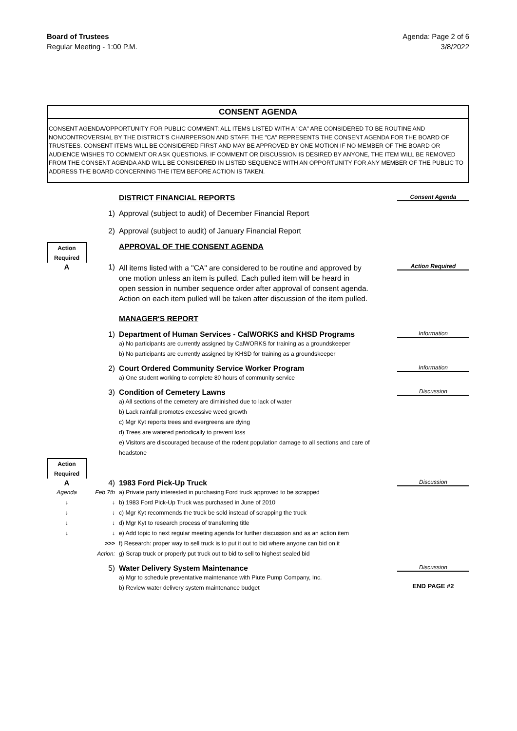Board of Trustees
Regular Meeting - 1:00 P.M.
Agenda: Page 2 of 6
3/8/2022
CONSENT AGENDA
CONSENT AGENDA/OPPORTUNITY FOR PUBLIC COMMENT: ALL ITEMS LISTED WITH A "CA" ARE CONSIDERED TO BE ROUTINE AND NONCONTROVERSIAL BY THE DISTRICT'S CHAIRPERSON AND STAFF. THE "CA" REPRESENTS THE CONSENT AGENDA FOR THE BOARD OF TRUSTEES. CONSENT ITEMS WILL BE CONSIDERED FIRST AND MAY BE APPROVED BY ONE MOTION IF NO MEMBER OF THE BOARD OR AUDIENCE WISHES TO COMMENT OR ASK QUESTIONS. IF COMMENT OR DISCUSSION IS DESIRED BY ANYONE, THE ITEM WILL BE REMOVED FROM THE CONSENT AGENDA AND WILL BE CONSIDERED IN LISTED SEQUENCE WITH AN OPPORTUNITY FOR ANY MEMBER OF THE PUBLIC TO ADDRESS THE BOARD CONCERNING THE ITEM BEFORE ACTION IS TAKEN.
DISTRICT FINANCIAL REPORTS
Consent Agenda
1) Approval (subject to audit) of December Financial Report
2) Approval (subject to audit) of January Financial Report
Action
Required
APPROVAL OF THE CONSENT AGENDA
A 1)
All items listed with a "CA" are considered to be routine and approved by
one motion unless an item is pulled. Each pulled item will be heard in
open session in number sequence order after approval of consent agenda.
Action on each item pulled will be taken after discussion of the item pulled.
Action Required
MANAGER'S REPORT
1) Department of Human Services - CalWORKS and KHSD Programs
a) No participants are currently assigned by CalWORKS for training as a groundskeeper
b) No participants are currently assigned by KHSD for training as a groundskeeper
Information
2) Court Ordered Community Service Worker Program
a) One student working to complete 80 hours of community service
Information
3) Condition of Cemetery Lawns
a) All sections of the cemetery are diminished due to lack of water
b) Lack rainfall promotes excessive weed growth
c) Mgr Kyt reports trees and evergreens are dying
d) Trees are watered periodically to prevent loss
e) Visitors are discouraged because of the rodent population damage to all sections and care of headstone
Discussion
Action
Required
A 4) 1983 Ford Pick-Up Truck
Discussion
Agenda
↓
↓
↓
↓
Feb 7th
↓
↓
↓
↓
>>>
Action:
a) Private party interested in purchasing Ford truck approved to be scrapped
b) 1983 Ford Pick-Up Truck was purchased in June of 2010
c) Mgr Kyt recommends the truck be sold instead of scrapping the truck
d) Mgr Kyt to research process of transferring title
e) Add topic to next regular meeting agenda for further discussion and as an action item
f) Research: proper way to sell truck is to put it out to bid where anyone can bid on it
g) Scrap truck or properly put truck out to bid to sell to highest sealed bid
5) Water Delivery System Maintenance
a) Mgr to schedule preventative maintenance with Piute Pump Company, Inc.
b) Review water delivery system maintenance budget
Discussion
END PAGE #2